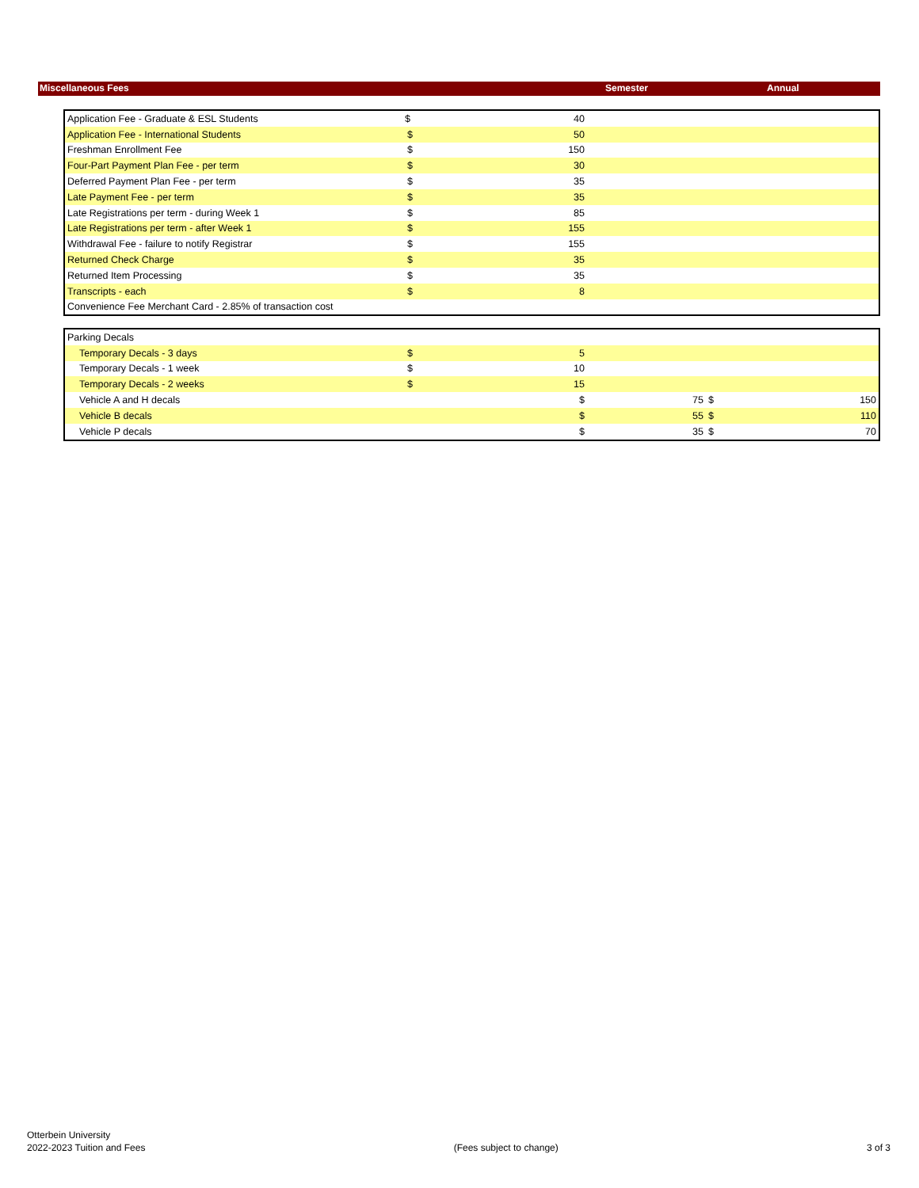| Miscellaneous Fees | Semester | Annual |
| --- | --- | --- |
| Application Fee - Graduate & ESL Students | $ | 40 | | | |
| Application Fee - International Students | $ | 50 | | | |
| Freshman Enrollment Fee | $ | 150 | | | |
| Four-Part Payment Plan Fee - per term | $ | 30 | | | |
| Deferred Payment Plan Fee - per term | $ | 35 | | | |
| Late Payment Fee - per term | $ | 35 | | | |
| Late Registrations per term - during Week 1 | $ | 85 | | | |
| Late Registrations per term - after Week 1 | $ | 155 | | | |
| Withdrawal Fee - failure to notify Registrar | $ | 155 | | | |
| Returned Check Charge | $ | 35 | | | |
| Returned Item Processing | $ | 35 | | | |
| Transcripts - each | $ | 8 | | | |
| Convenience Fee Merchant Card - 2.85% of transaction cost | | | | | |
| Parking Decals | | | | | |
| Temporary Decals - 3 days | $ 5 | | | | |
| Temporary Decals - 1 week | $ 10 | | | | |
| Temporary Decals - 2 weeks | $ 15 | | | | |
| Vehicle A and H decals | | $ | 75 | $ | 150 |
| Vehicle B decals | | $ | 55 | $ | 110 |
| Vehicle P decals | | $ | 35 | $ | 70 |
Otterbein University
2022-2023 Tuition and Fees
(Fees subject to change)
3 of 3